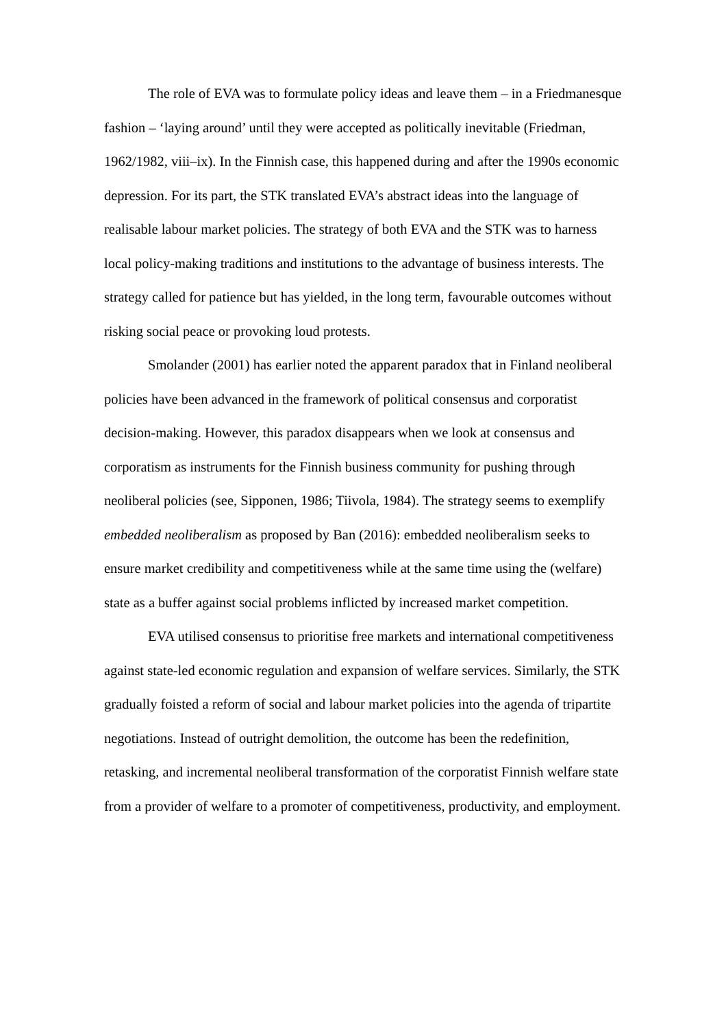The role of EVA was to formulate policy ideas and leave them – in a Friedmanesque fashion – ‘laying around’ until they were accepted as politically inevitable (Friedman, 1962/1982, viii–ix). In the Finnish case, this happened during and after the 1990s economic depression. For its part, the STK translated EVA’s abstract ideas into the language of realisable labour market policies. The strategy of both EVA and the STK was to harness local policy-making traditions and institutions to the advantage of business interests. The strategy called for patience but has yielded, in the long term, favourable outcomes without risking social peace or provoking loud protests.
Smolander (2001) has earlier noted the apparent paradox that in Finland neoliberal policies have been advanced in the framework of political consensus and corporatist decision-making. However, this paradox disappears when we look at consensus and corporatism as instruments for the Finnish business community for pushing through neoliberal policies (see, Sipponen, 1986; Tiivola, 1984). The strategy seems to exemplify embedded neoliberalism as proposed by Ban (2016): embedded neoliberalism seeks to ensure market credibility and competitiveness while at the same time using the (welfare) state as a buffer against social problems inflicted by increased market competition.
EVA utilised consensus to prioritise free markets and international competitiveness against state-led economic regulation and expansion of welfare services. Similarly, the STK gradually foisted a reform of social and labour market policies into the agenda of tripartite negotiations. Instead of outright demolition, the outcome has been the redefinition, retasking, and incremental neoliberal transformation of the corporatist Finnish welfare state from a provider of welfare to a promoter of competitiveness, productivity, and employment.